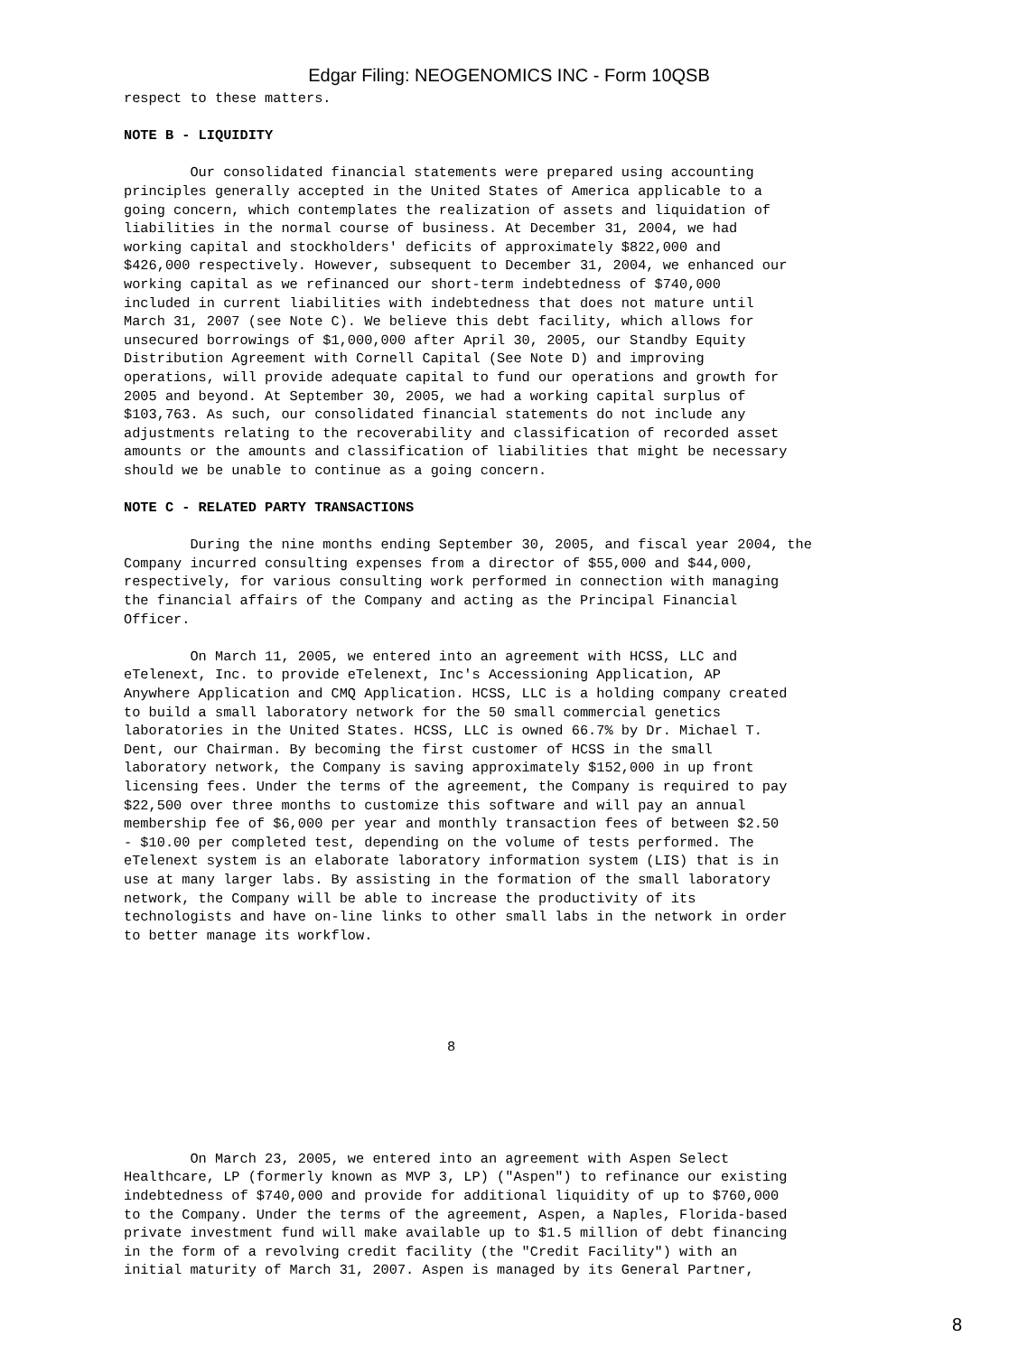Edgar Filing: NEOGENOMICS INC - Form 10QSB
respect to these matters.

NOTE B - LIQUIDITY

        Our consolidated financial statements were prepared using accounting
principles generally accepted in the United States of America applicable to a
going concern, which contemplates the realization of assets and liquidation of
liabilities in the normal course of business. At December 31, 2004, we had
working capital and stockholders' deficits of approximately $822,000 and
$426,000 respectively. However, subsequent to December 31, 2004, we enhanced our
working capital as we refinanced our short-term indebtedness of $740,000
included in current liabilities with indebtedness that does not mature until
March 31, 2007 (see Note C). We believe this debt facility, which allows for
unsecured borrowings of $1,000,000 after April 30, 2005, our Standby Equity
Distribution Agreement with Cornell Capital (See Note D) and improving
operations, will provide adequate capital to fund our operations and growth for
2005 and beyond. At September 30, 2005, we had a working capital surplus of
$103,763. As such, our consolidated financial statements do not include any
adjustments relating to the recoverability and classification of recorded asset
amounts or the amounts and classification of liabilities that might be necessary
should we be unable to continue as a going concern.

NOTE C - RELATED PARTY TRANSACTIONS

        During the nine months ending September 30, 2005, and fiscal year 2004, the
Company incurred consulting expenses from a director of $55,000 and $44,000,
respectively, for various consulting work performed in connection with managing
the financial affairs of the Company and acting as the Principal Financial
Officer.

        On March 11, 2005, we entered into an agreement with HCSS, LLC and
eTelenext, Inc. to provide eTelenext, Inc's Accessioning Application, AP
Anywhere Application and CMQ Application. HCSS, LLC is a holding company created
to build a small laboratory network for the 50 small commercial genetics
laboratories in the United States. HCSS, LLC is owned 66.7% by Dr. Michael T.
Dent, our Chairman. By becoming the first customer of HCSS in the small
laboratory network, the Company is saving approximately $152,000 in up front
licensing fees. Under the terms of the agreement, the Company is required to pay
$22,500 over three months to customize this software and will pay an annual
membership fee of $6,000 per year and monthly transaction fees of between $2.50
- $10.00 per completed test, depending on the volume of tests performed. The
eTelenext system is an elaborate laboratory information system (LIS) that is in
use at many larger labs. By assisting in the formation of the small laboratory
network, the Company will be able to increase the productivity of its
technologists and have on-line links to other small labs in the network in order
to better manage its workflow.





                                       8





        On March 23, 2005, we entered into an agreement with Aspen Select
Healthcare, LP (formerly known as MVP 3, LP) ("Aspen") to refinance our existing
indebtedness of $740,000 and provide for additional liquidity of up to $760,000
to the Company. Under the terms of the agreement, Aspen, a Naples, Florida-based
private investment fund will make available up to $1.5 million of debt financing
in the form of a revolving credit facility (the "Credit Facility") with an
initial maturity of March 31, 2007. Aspen is managed by its General Partner,
8